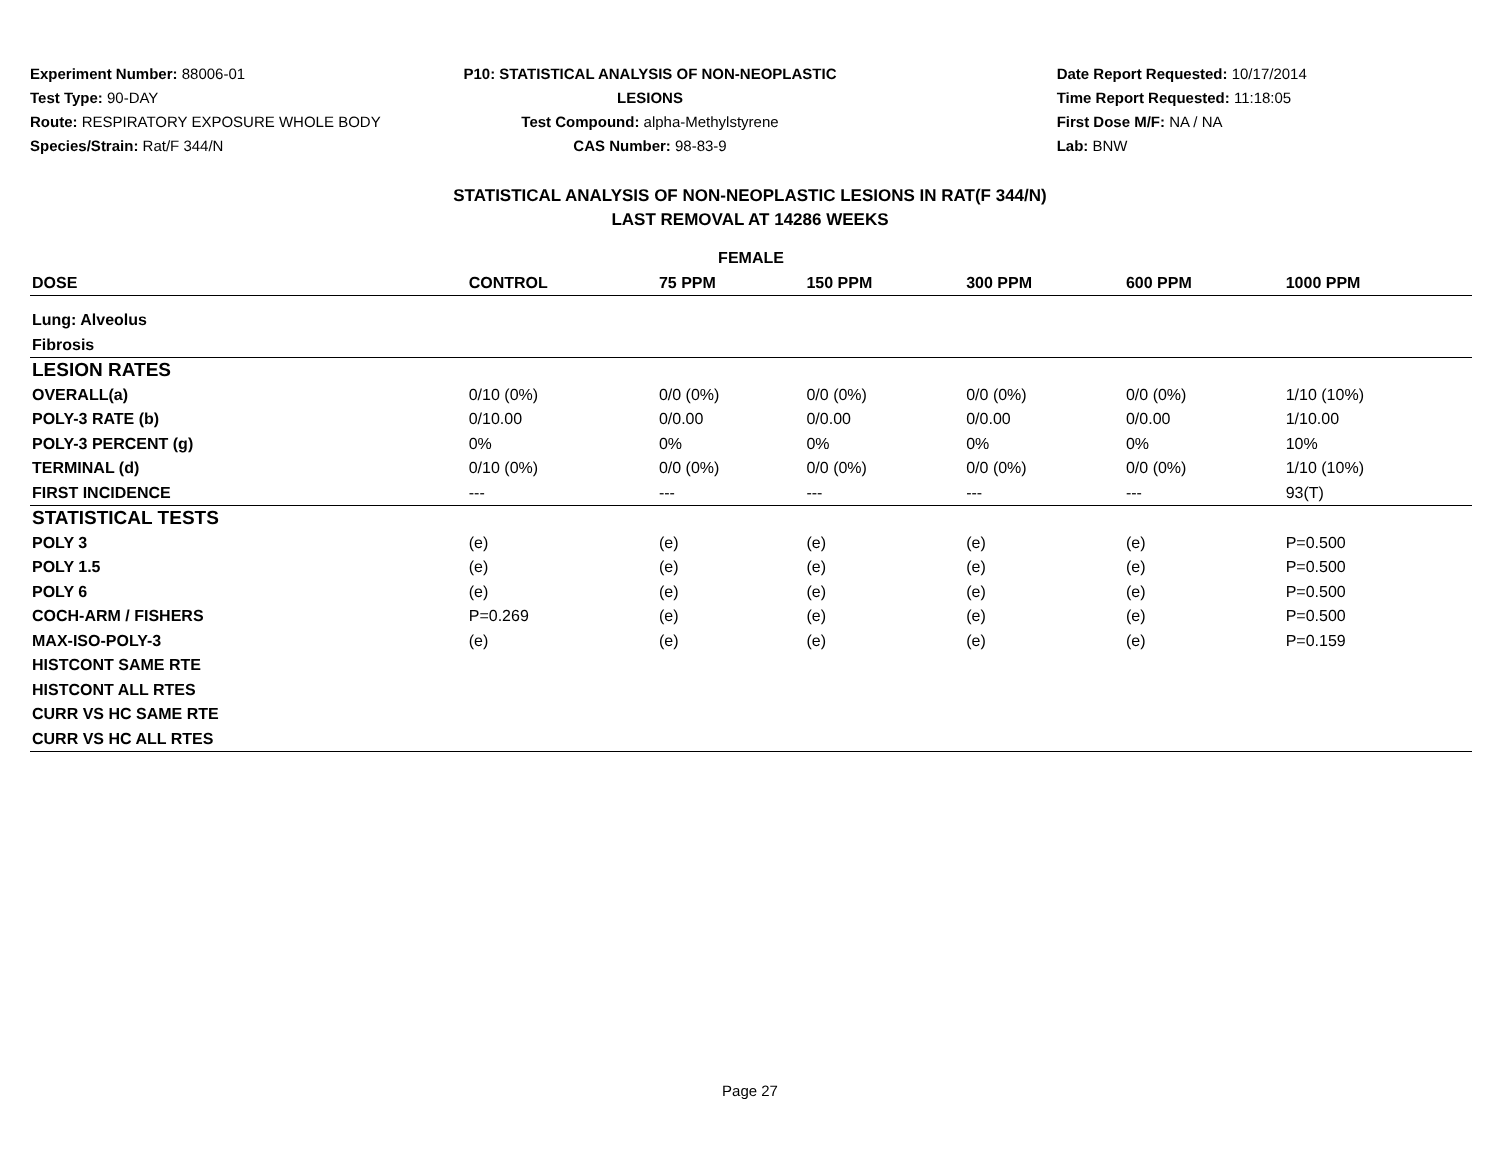Experiment Number: 88006-01
Test Type: 90-DAY
Route: RESPIRATORY EXPOSURE WHOLE BODY
Species/Strain: Rat/F 344/N
P10: STATISTICAL ANALYSIS OF NON-NEOPLASTIC LESIONS
Test Compound: alpha-Methylstyrene
CAS Number: 98-83-9
Date Report Requested: 10/17/2014
Time Report Requested: 11:18:05
First Dose M/F: NA / NA
Lab: BNW
STATISTICAL ANALYSIS OF NON-NEOPLASTIC LESIONS IN RAT(F 344/N)
LAST REMOVAL AT 14286 WEEKS
| FEMALE | | | | | | |
| --- | --- | --- | --- | --- | --- | --- |
| DOSE | CONTROL | 75 PPM | 150 PPM | 300 PPM | 600 PPM | 1000 PPM |
| Lung: Alveolus | | | | | | |
| Fibrosis | | | | | | |
| LESION RATES | | | | | | |
| OVERALL(a) | 0/10 (0%) | 0/0 (0%) | 0/0 (0%) | 0/0 (0%) | 0/0 (0%) | 1/10 (10%) |
| POLY-3 RATE (b) | 0/10.00 | 0/0.00 | 0/0.00 | 0/0.00 | 0/0.00 | 1/10.00 |
| POLY-3 PERCENT (g) | 0% | 0% | 0% | 0% | 0% | 10% |
| TERMINAL (d) | 0/10 (0%) | 0/0 (0%) | 0/0 (0%) | 0/0 (0%) | 0/0 (0%) | 1/10 (10%) |
| FIRST INCIDENCE | --- | --- | --- | --- | --- | 93(T) |
| STATISTICAL TESTS | | | | | | |
| POLY 3 | (e) | (e) | (e) | (e) | (e) | P=0.500 |
| POLY 1.5 | (e) | (e) | (e) | (e) | (e) | P=0.500 |
| POLY 6 | (e) | (e) | (e) | (e) | (e) | P=0.500 |
| COCH-ARM / FISHERS | P=0.269 | (e) | (e) | (e) | (e) | P=0.500 |
| MAX-ISO-POLY-3 | (e) | (e) | (e) | (e) | (e) | P=0.159 |
| HISTCONT SAME RTE | | | | | | |
| HISTCONT ALL RTES | | | | | | |
| CURR VS HC SAME RTE | | | | | | |
| CURR VS HC ALL RTES | | | | | | |
Page 27